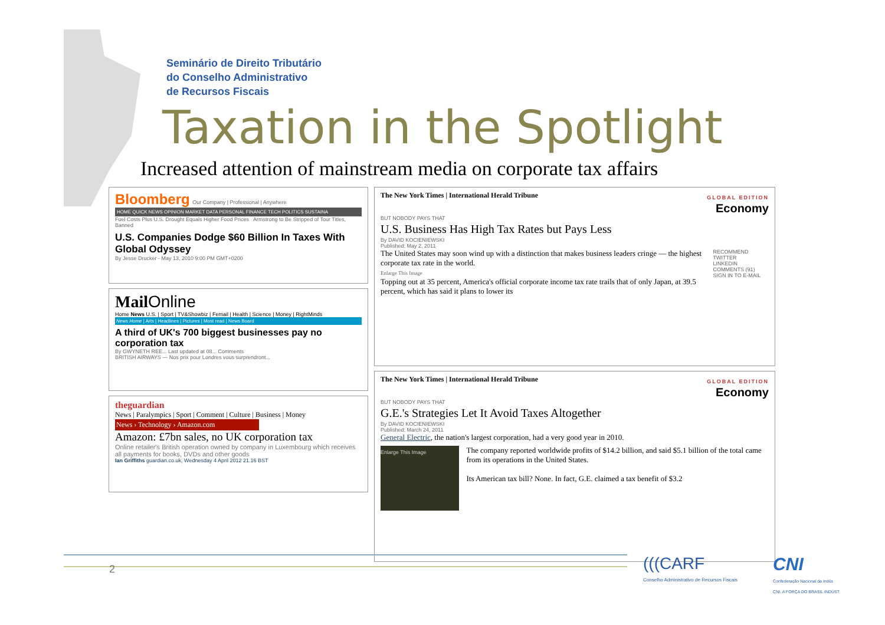Seminário de Direito Tributário
do Conselho Administrativo
de Recursos Fiscais
Taxation in the Spotlight
Increased attention of mainstream media on corporate tax affairs
Bloomberg Our Company | Professional | Anywhere
HOME QUICK NEWS OPINION MARKET DATA PERSONAL FINANCE TECH POLITICS SUSTAINA
Fuel Costs Plus U.S. Drought Equals Higher Food Prices Armstrong to Be Stripped of Tour Titles, Banned
U.S. Companies Dodge $60 Billion In Taxes With Global Odyssey
By Jesse Drucker - May 13, 2010 9:00 PM GMT+0200
Mail Online
Home News U.S. | Sport | TV&Showbiz | Femail | Health | Science | Money | RightMinds
News Home | Arts | Headlines | Pictures | Most read | News Board
A third of UK's 700 biggest businesses pay no corporation tax
By GWYNETH REE... Last updated at 08... Comments
BRITISH AIRWAYS — Nos prix pour Londres vous surprendront...
theguardian
News | Paralympics | Sport | Comment | Culture | Business | Money
News › Technology › Amazon.com
Amazon: £7bn sales, no UK corporation tax
Online retailer's British operation owned by company in Luxembourg which receives all payments for books, DVDs and other goods
Ian Griffiths guardian.co.uk, Wednesday 4 April 2012 21.16 BST
The New York Times | International Herald Tribune GLOBAL EDITION
Economy
BUT NOBODY PAYS THAT
U.S. Business Has High Tax Rates but Pays Less
By DAVID KOCIENIEWSKI
Published: May 2, 2011
The United States may soon wind up with a distinction that makes business leaders cringe — the highest corporate tax rate in the world.
Enlarge This Image
Topping out at 35 percent, America's official corporate income tax rate trails that of only Japan, at 39.5 percent, which has said it plans to lower its
RECOMMEND
TWITTER
LINKEDIN
COMMENTS (91)
SIGN IN TO E-MAIL
The New York Times | International Herald Tribune GLOBAL EDITION
Economy
BUT NOBODY PAYS THAT
G.E.'s Strategies Let It Avoid Taxes Altogether
By DAVID KOCIENIEWSKI
Published: March 24, 2011
General Electric, the nation's largest corporation, had a very good year in 2010.
Enlarge This Image
The company reported worldwide profits of $14.2 billion, and said $5.1 billion of the total came from its operations in the United States.
Its American tax bill? None. In fact, G.E. claimed a tax benefit of $3.2
2
(((CARF
Conselho Administrativo de Recursos Fiscais
CNI
Confederação Nacional da Indús
CNI. A FORÇA DO BRASIL INDÚST